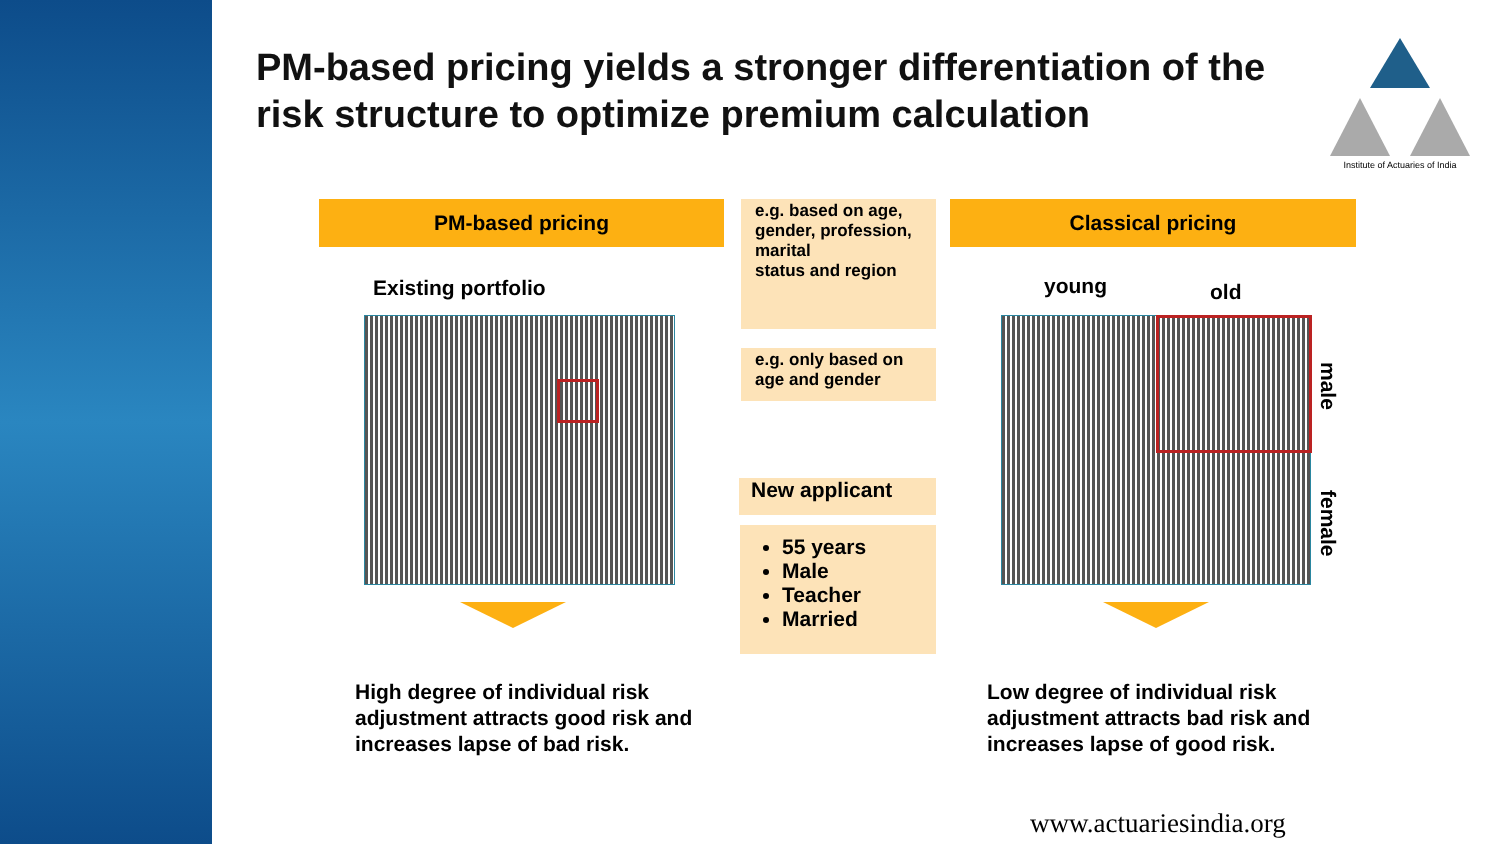PM-based pricing yields a stronger differentiation of the risk structure to optimize premium calculation
Institute of Actuaries of India
PM-based pricing Classical pricing
e.g. based on age, gender, profession, marital
status and region
e.g. only based on age and gender
Existing portfolio young old
male
female
New applicant
55 years
Male
Teacher
Married
High degree of individual risk adjustment attracts good risk and increases lapse of bad risk.
Low degree of individual risk adjustment attracts bad risk and increases lapse of good risk.
www.actuariesindia.org